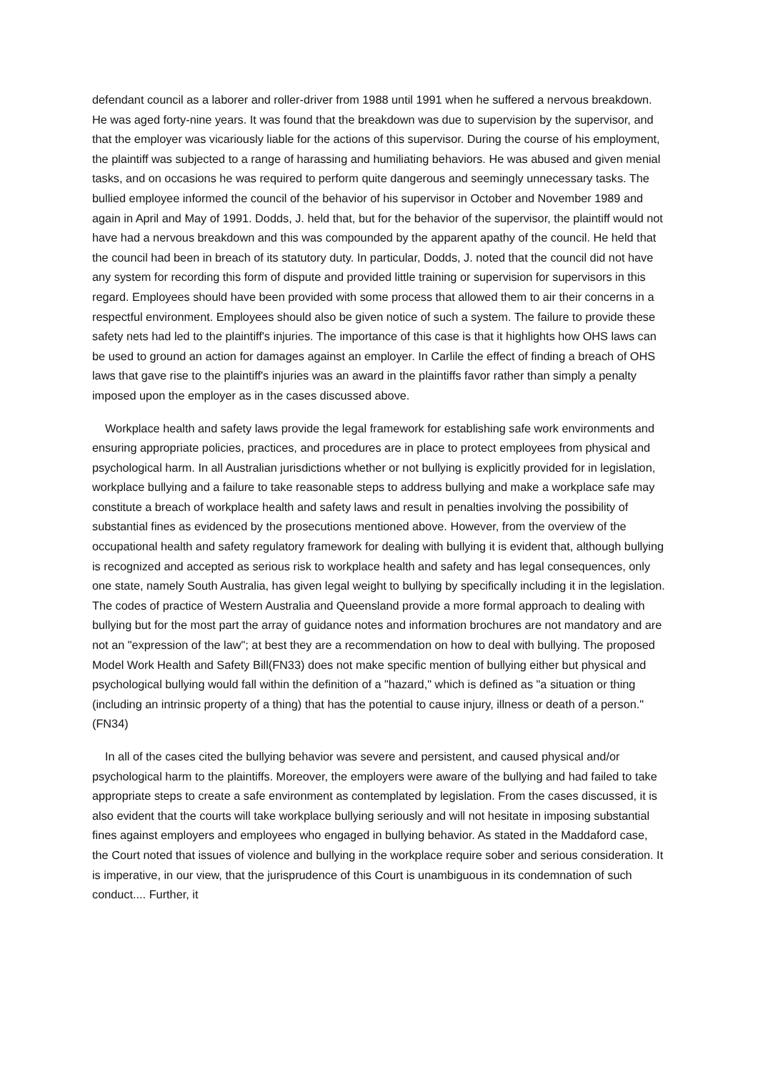defendant council as a laborer and roller-driver from 1988 until 1991 when he suffered a nervous breakdown. He was aged forty-nine years. It was found that the breakdown was due to supervision by the supervisor, and that the employer was vicariously liable for the actions of this supervisor. During the course of his employment, the plaintiff was subjected to a range of harassing and humiliating behaviors. He was abused and given menial tasks, and on occasions he was required to perform quite dangerous and seemingly unnecessary tasks. The bullied employee informed the council of the behavior of his supervisor in October and November 1989 and again in April and May of 1991. Dodds, J. held that, but for the behavior of the supervisor, the plaintiff would not have had a nervous breakdown and this was compounded by the apparent apathy of the council. He held that the council had been in breach of its statutory duty. In particular, Dodds, J. noted that the council did not have any system for recording this form of dispute and provided little training or supervision for supervisors in this regard. Employees should have been provided with some process that allowed them to air their concerns in a respectful environment. Employees should also be given notice of such a system. The failure to provide these safety nets had led to the plaintiff's injuries. The importance of this case is that it highlights how OHS laws can be used to ground an action for damages against an employer. In Carlile the effect of finding a breach of OHS laws that gave rise to the plaintiff's injuries was an award in the plaintiffs favor rather than simply a penalty imposed upon the employer as in the cases discussed above.
Workplace health and safety laws provide the legal framework for establishing safe work environments and ensuring appropriate policies, practices, and procedures are in place to protect employees from physical and psychological harm. In all Australian jurisdictions whether or not bullying is explicitly provided for in legislation, workplace bullying and a failure to take reasonable steps to address bullying and make a workplace safe may constitute a breach of workplace health and safety laws and result in penalties involving the possibility of substantial fines as evidenced by the prosecutions mentioned above. However, from the overview of the occupational health and safety regulatory framework for dealing with bullying it is evident that, although bullying is recognized and accepted as serious risk to workplace health and safety and has legal consequences, only one state, namely South Australia, has given legal weight to bullying by specifically including it in the legislation. The codes of practice of Western Australia and Queensland provide a more formal approach to dealing with bullying but for the most part the array of guidance notes and information brochures are not mandatory and are not an "expression of the law"; at best they are a recommendation on how to deal with bullying. The proposed Model Work Health and Safety Bill(FN33) does not make specific mention of bullying either but physical and psychological bullying would fall within the definition of a "hazard," which is defined as "a situation or thing (including an intrinsic property of a thing) that has the potential to cause injury, illness or death of a person."(FN34)
In all of the cases cited the bullying behavior was severe and persistent, and caused physical and/or psychological harm to the plaintiffs. Moreover, the employers were aware of the bullying and had failed to take appropriate steps to create a safe environment as contemplated by legislation. From the cases discussed, it is also evident that the courts will take workplace bullying seriously and will not hesitate in imposing substantial fines against employers and employees who engaged in bullying behavior. As stated in the Maddaford case, the Court noted that issues of violence and bullying in the workplace require sober and serious consideration. It is imperative, in our view, that the jurisprudence of this Court is unambiguous in its condemnation of such conduct.... Further, it